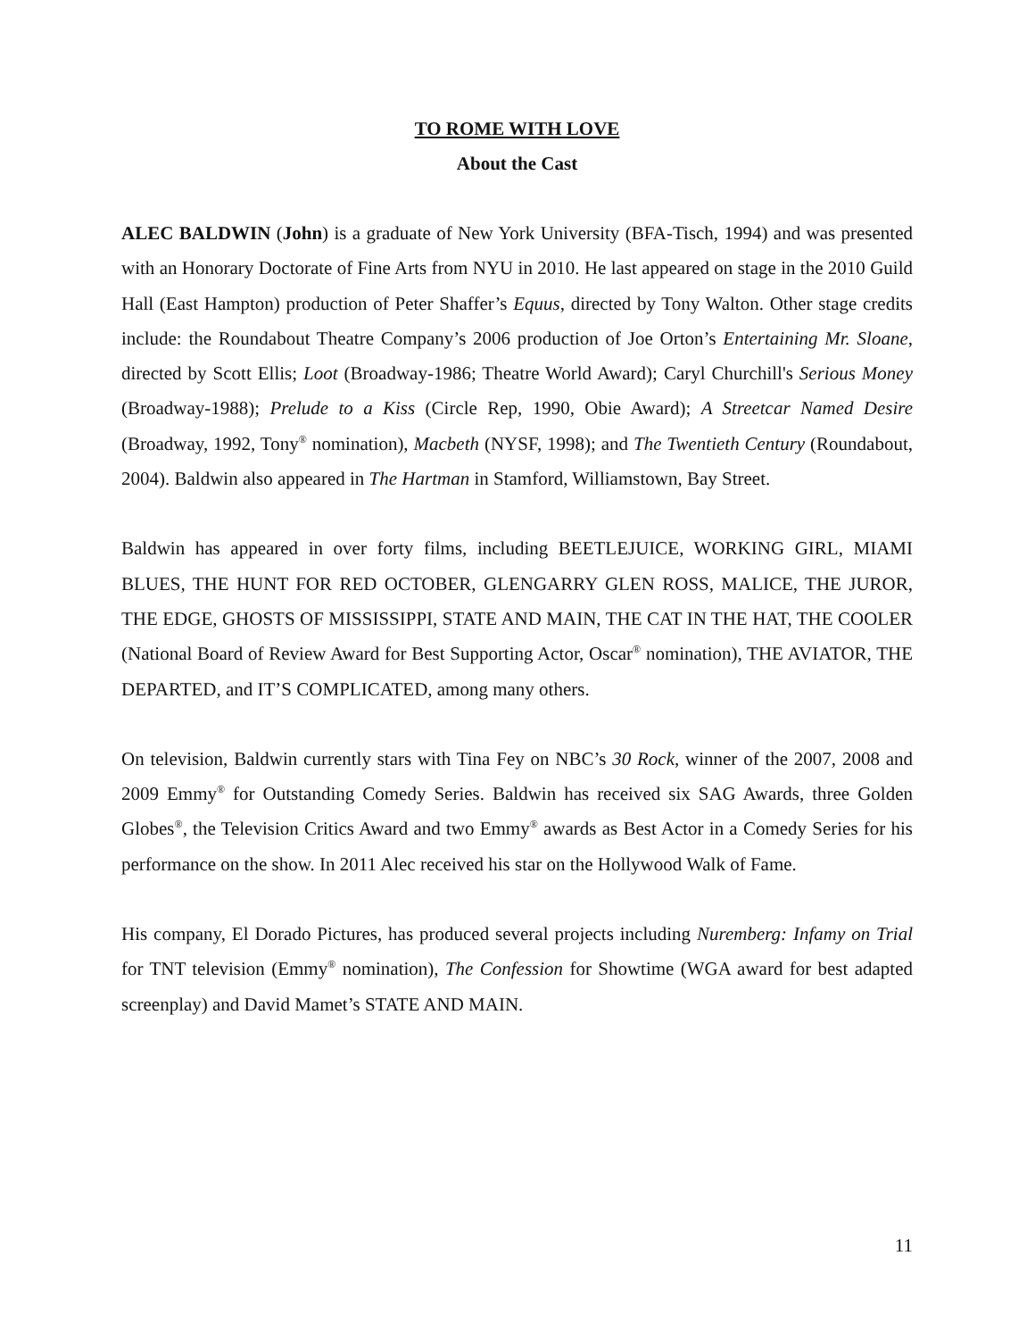TO ROME WITH LOVE
About the Cast
ALEC BALDWIN (John) is a graduate of New York University (BFA-Tisch, 1994) and was presented with an Honorary Doctorate of Fine Arts from NYU in 2010. He last appeared on stage in the 2010 Guild Hall (East Hampton) production of Peter Shaffer’s Equus, directed by Tony Walton. Other stage credits include: the Roundabout Theatre Company’s 2006 production of Joe Orton’s Entertaining Mr. Sloane, directed by Scott Ellis; Loot (Broadway-1986; Theatre World Award); Caryl Churchill's Serious Money (Broadway-1988); Prelude to a Kiss (Circle Rep, 1990, Obie Award); A Streetcar Named Desire (Broadway, 1992, Tony<sup>®</sup> nomination), Macbeth (NYSF, 1998); and The Twentieth Century (Roundabout, 2004). Baldwin also appeared in The Hartman in Stamford, Williamstown, Bay Street.
Baldwin has appeared in over forty films, including BEETLEJUICE, WORKING GIRL, MIAMI BLUES, THE HUNT FOR RED OCTOBER, GLENGARRY GLEN ROSS, MALICE, THE JUROR, THE EDGE, GHOSTS OF MISSISSIPPI, STATE AND MAIN, THE CAT IN THE HAT, THE COOLER (National Board of Review Award for Best Supporting Actor, Oscar<sup>®</sup> nomination), THE AVIATOR, THE DEPARTED, and IT’S COMPLICATED, among many others.
On television, Baldwin currently stars with Tina Fey on NBC’s 30 Rock, winner of the 2007, 2008 and 2009 Emmy<sup>®</sup> for Outstanding Comedy Series. Baldwin has received six SAG Awards, three Golden Globes<sup>®</sup>, the Television Critics Award and two Emmy<sup>®</sup> awards as Best Actor in a Comedy Series for his performance on the show. In 2011 Alec received his star on the Hollywood Walk of Fame.
His company, El Dorado Pictures, has produced several projects including Nuremberg: Infamy on Trial for TNT television (Emmy<sup>®</sup> nomination), The Confession for Showtime (WGA award for best adapted screenplay) and David Mamet’s STATE AND MAIN.
11